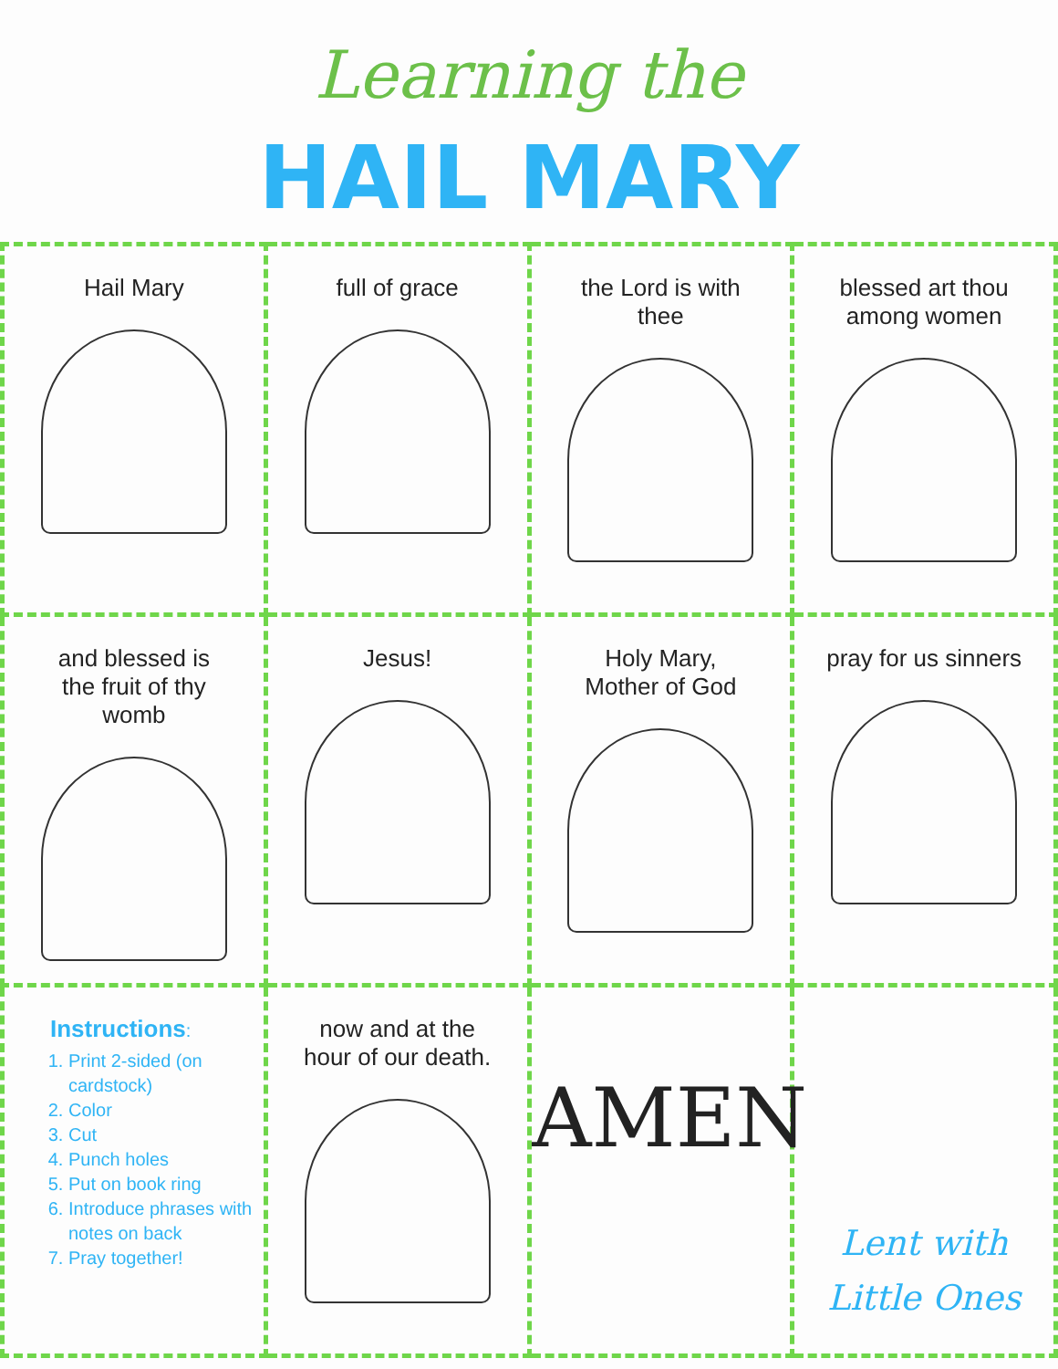Learning the
HAIL MARY
| Hail Mary | full of grace | the Lord is with thee | blessed art thou among women |
| and blessed is the fruit of thy womb | Jesus! | Holy Mary, Mother of God | pray for us sinners |
| Instructions : 1. Print 2-sided (on cardstock) 2. Color 3. Cut 4. Punch holes 5. Put on book ring 6. Introduce phrases with notes on back 7. Pray together! | now and at the hour of our death. | AMEN | Lent with Little Ones |